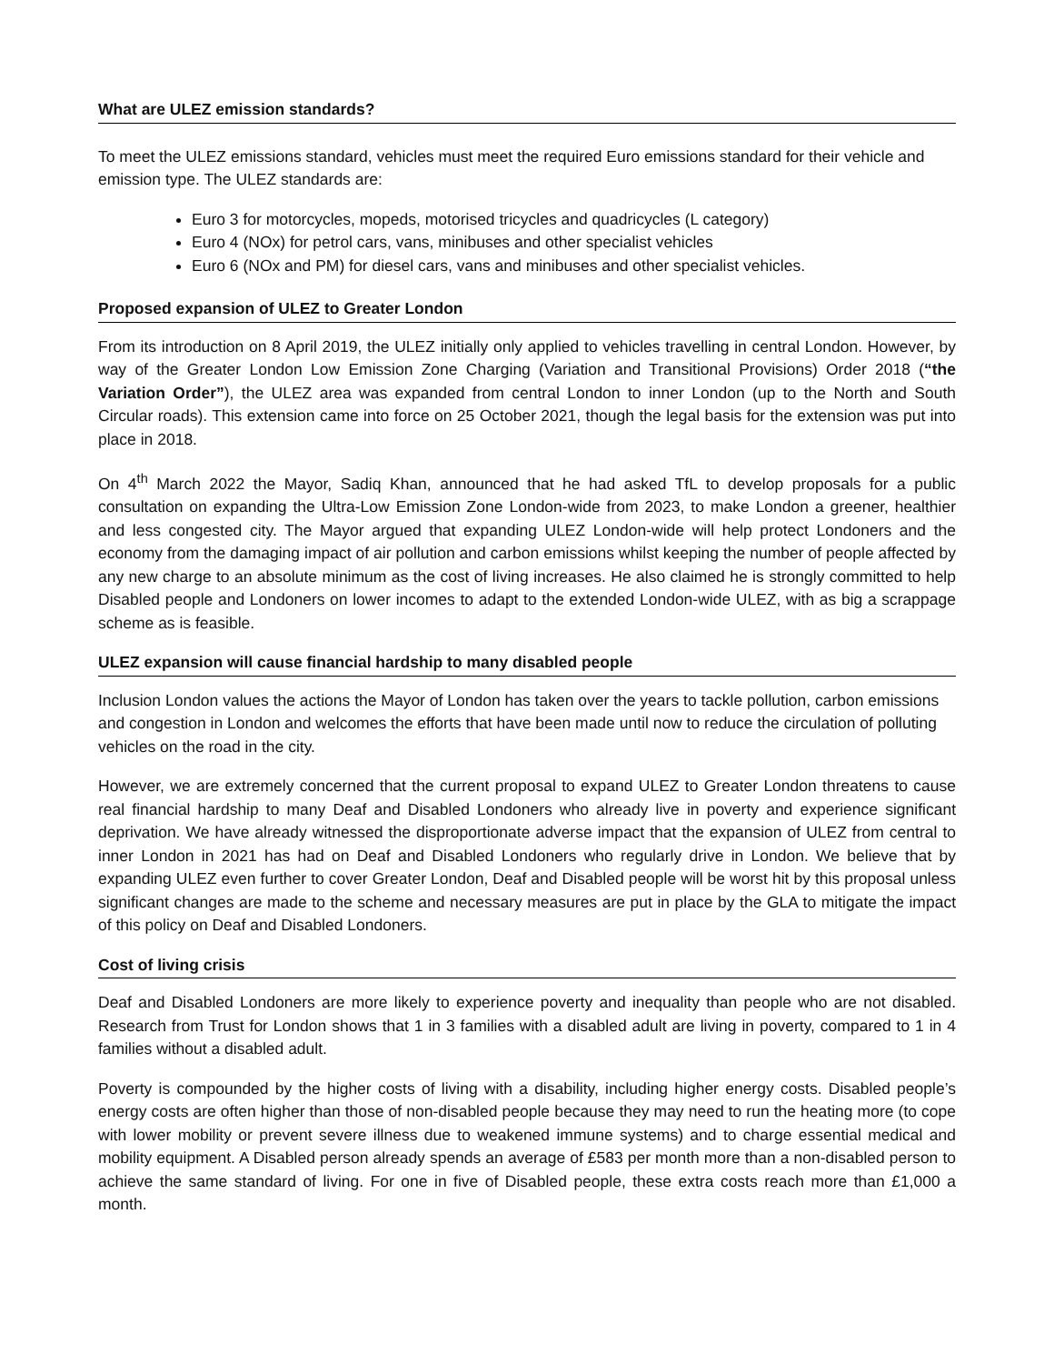What are ULEZ emission standards?
To meet the ULEZ emissions standard, vehicles must meet the required Euro emissions standard for their vehicle and emission type. The ULEZ standards are:
Euro 3 for motorcycles, mopeds, motorised tricycles and quadricycles (L category)
Euro 4 (NOx) for petrol cars, vans, minibuses and other specialist vehicles
Euro 6 (NOx and PM) for diesel cars, vans and minibuses and other specialist vehicles.
Proposed expansion of ULEZ to Greater London
From its introduction on 8 April 2019, the ULEZ initially only applied to vehicles travelling in central London. However, by way of the Greater London Low Emission Zone Charging (Variation and Transitional Provisions) Order 2018 (“the Variation Order”), the ULEZ area was expanded from central London to inner London (up to the North and South Circular roads). This extension came into force on 25 October 2021, though the legal basis for the extension was put into place in 2018.
On 4<sup>th</sup> March 2022 the Mayor, Sadiq Khan, announced that he had asked TfL to develop proposals for a public consultation on expanding the Ultra-Low Emission Zone London-wide from 2023, to make London a greener, healthier and less congested city. The Mayor argued that expanding ULEZ London-wide will help protect Londoners and the economy from the damaging impact of air pollution and carbon emissions whilst keeping the number of people affected by any new charge to an absolute minimum as the cost of living increases. He also claimed he is strongly committed to help Disabled people and Londoners on lower incomes to adapt to the extended London-wide ULEZ, with as big a scrappage scheme as is feasible.
ULEZ expansion will cause financial hardship to many disabled people
Inclusion London values the actions the Mayor of London has taken over the years to tackle pollution, carbon emissions and congestion in London and welcomes the efforts that have been made until now to reduce the circulation of polluting vehicles on the road in the city.
However, we are extremely concerned that the current proposal to expand ULEZ to Greater London threatens to cause real financial hardship to many Deaf and Disabled Londoners who already live in poverty and experience significant deprivation. We have already witnessed the disproportionate adverse impact that the expansion of ULEZ from central to inner London in 2021 has had on Deaf and Disabled Londoners who regularly drive in London. We believe that by expanding ULEZ even further to cover Greater London, Deaf and Disabled people will be worst hit by this proposal unless significant changes are made to the scheme and necessary measures are put in place by the GLA to mitigate the impact of this policy on Deaf and Disabled Londoners.
Cost of living crisis
Deaf and Disabled Londoners are more likely to experience poverty and inequality than people who are not disabled. Research from Trust for London shows that 1 in 3 families with a disabled adult are living in poverty, compared to 1 in 4 families without a disabled adult.
Poverty is compounded by the higher costs of living with a disability, including higher energy costs. Disabled people’s energy costs are often higher than those of non-disabled people because they may need to run the heating more (to cope with lower mobility or prevent severe illness due to weakened immune systems) and to charge essential medical and mobility equipment. A Disabled person already spends an average of £583 per month more than a non-disabled person to achieve the same standard of living. For one in five of Disabled people, these extra costs reach more than £1,000 a month.